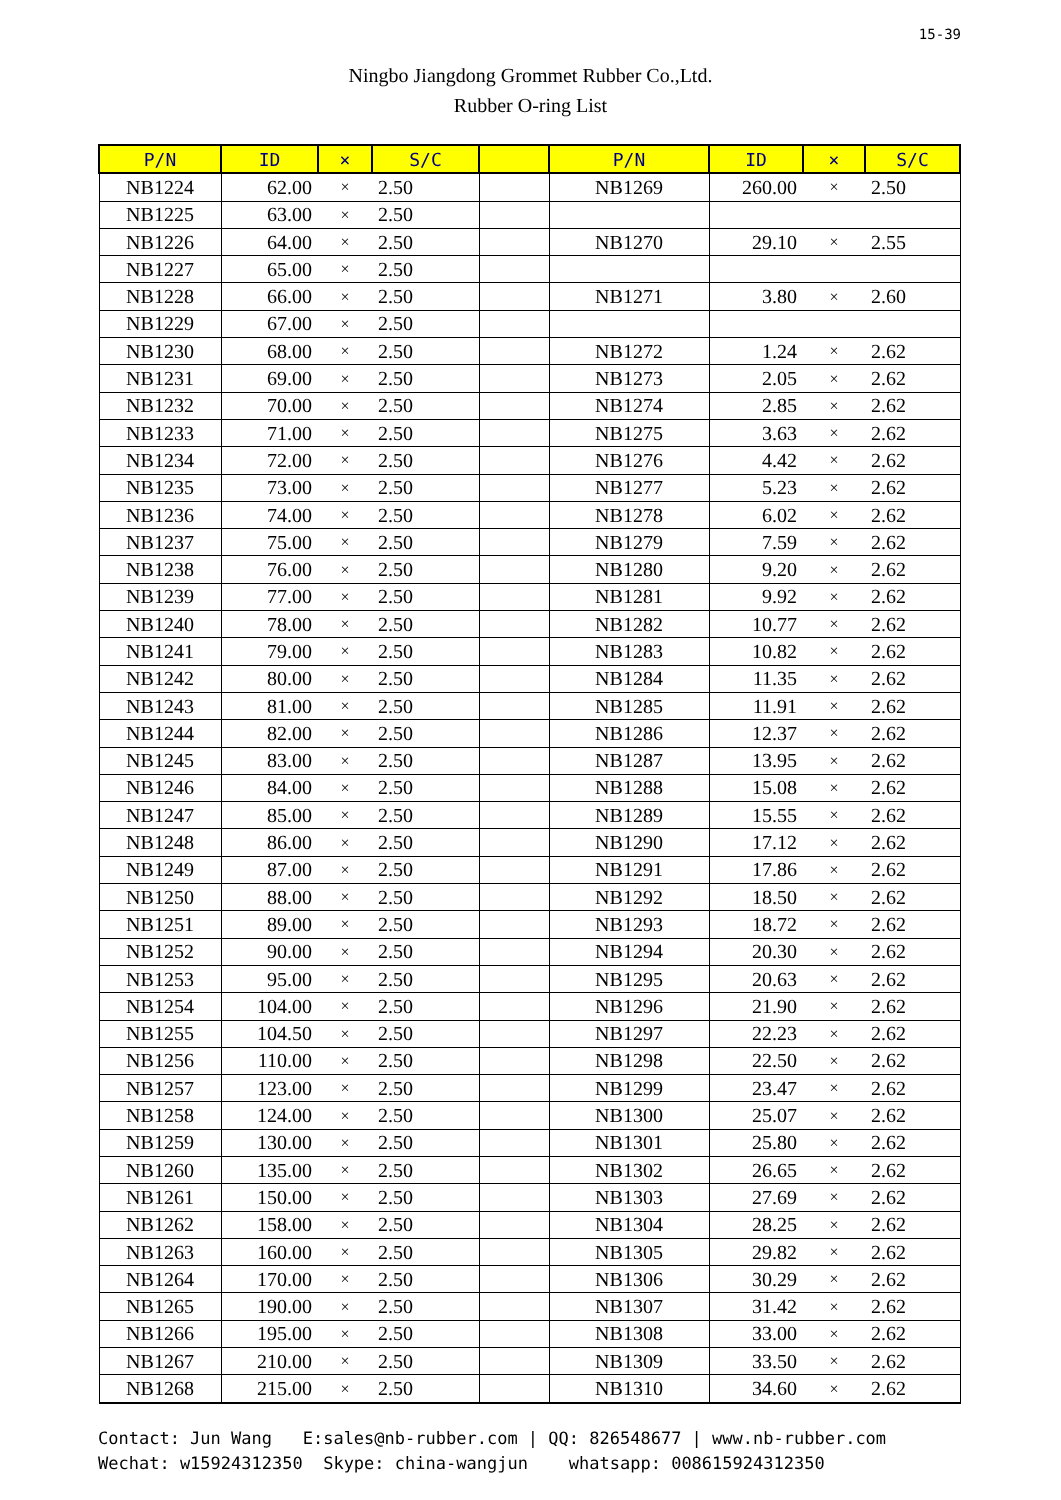15-39
Ningbo Jiangdong Grommet Rubber Co.,Ltd.
Rubber O-ring List
| P/N | ID | × | S/C | | P/N | ID | × | S/C |
| --- | --- | --- | --- | --- | --- | --- | --- | --- |
| NB1224 | 62.00 | × | 2.50 | | NB1269 | 260.00 | × | 2.50 |
| NB1225 | 63.00 | × | 2.50 | | | | | |
| NB1226 | 64.00 | × | 2.50 | | NB1270 | 29.10 | × | 2.55 |
| NB1227 | 65.00 | × | 2.50 | | | | | |
| NB1228 | 66.00 | × | 2.50 | | NB1271 | 3.80 | × | 2.60 |
| NB1229 | 67.00 | × | 2.50 | | | | | |
| NB1230 | 68.00 | × | 2.50 | | NB1272 | 1.24 | × | 2.62 |
| NB1231 | 69.00 | × | 2.50 | | NB1273 | 2.05 | × | 2.62 |
| NB1232 | 70.00 | × | 2.50 | | NB1274 | 2.85 | × | 2.62 |
| NB1233 | 71.00 | × | 2.50 | | NB1275 | 3.63 | × | 2.62 |
| NB1234 | 72.00 | × | 2.50 | | NB1276 | 4.42 | × | 2.62 |
| NB1235 | 73.00 | × | 2.50 | | NB1277 | 5.23 | × | 2.62 |
| NB1236 | 74.00 | × | 2.50 | | NB1278 | 6.02 | × | 2.62 |
| NB1237 | 75.00 | × | 2.50 | | NB1279 | 7.59 | × | 2.62 |
| NB1238 | 76.00 | × | 2.50 | | NB1280 | 9.20 | × | 2.62 |
| NB1239 | 77.00 | × | 2.50 | | NB1281 | 9.92 | × | 2.62 |
| NB1240 | 78.00 | × | 2.50 | | NB1282 | 10.77 | × | 2.62 |
| NB1241 | 79.00 | × | 2.50 | | NB1283 | 10.82 | × | 2.62 |
| NB1242 | 80.00 | × | 2.50 | | NB1284 | 11.35 | × | 2.62 |
| NB1243 | 81.00 | × | 2.50 | | NB1285 | 11.91 | × | 2.62 |
| NB1244 | 82.00 | × | 2.50 | | NB1286 | 12.37 | × | 2.62 |
| NB1245 | 83.00 | × | 2.50 | | NB1287 | 13.95 | × | 2.62 |
| NB1246 | 84.00 | × | 2.50 | | NB1288 | 15.08 | × | 2.62 |
| NB1247 | 85.00 | × | 2.50 | | NB1289 | 15.55 | × | 2.62 |
| NB1248 | 86.00 | × | 2.50 | | NB1290 | 17.12 | × | 2.62 |
| NB1249 | 87.00 | × | 2.50 | | NB1291 | 17.86 | × | 2.62 |
| NB1250 | 88.00 | × | 2.50 | | NB1292 | 18.50 | × | 2.62 |
| NB1251 | 89.00 | × | 2.50 | | NB1293 | 18.72 | × | 2.62 |
| NB1252 | 90.00 | × | 2.50 | | NB1294 | 20.30 | × | 2.62 |
| NB1253 | 95.00 | × | 2.50 | | NB1295 | 20.63 | × | 2.62 |
| NB1254 | 104.00 | × | 2.50 | | NB1296 | 21.90 | × | 2.62 |
| NB1255 | 104.50 | × | 2.50 | | NB1297 | 22.23 | × | 2.62 |
| NB1256 | 110.00 | × | 2.50 | | NB1298 | 22.50 | × | 2.62 |
| NB1257 | 123.00 | × | 2.50 | | NB1299 | 23.47 | × | 2.62 |
| NB1258 | 124.00 | × | 2.50 | | NB1300 | 25.07 | × | 2.62 |
| NB1259 | 130.00 | × | 2.50 | | NB1301 | 25.80 | × | 2.62 |
| NB1260 | 135.00 | × | 2.50 | | NB1302 | 26.65 | × | 2.62 |
| NB1261 | 150.00 | × | 2.50 | | NB1303 | 27.69 | × | 2.62 |
| NB1262 | 158.00 | × | 2.50 | | NB1304 | 28.25 | × | 2.62 |
| NB1263 | 160.00 | × | 2.50 | | NB1305 | 29.82 | × | 2.62 |
| NB1264 | 170.00 | × | 2.50 | | NB1306 | 30.29 | × | 2.62 |
| NB1265 | 190.00 | × | 2.50 | | NB1307 | 31.42 | × | 2.62 |
| NB1266 | 195.00 | × | 2.50 | | NB1308 | 33.00 | × | 2.62 |
| NB1267 | 210.00 | × | 2.50 | | NB1309 | 33.50 | × | 2.62 |
| NB1268 | 215.00 | × | 2.50 | | NB1310 | 34.60 | × | 2.62 |
Contact: Jun Wang E:sales@nb-rubber.com | QQ: 826548677 | www.nb-rubber.com Wechat: w15924312350 Skype: china-wangjun whatsapp: 008615924312350